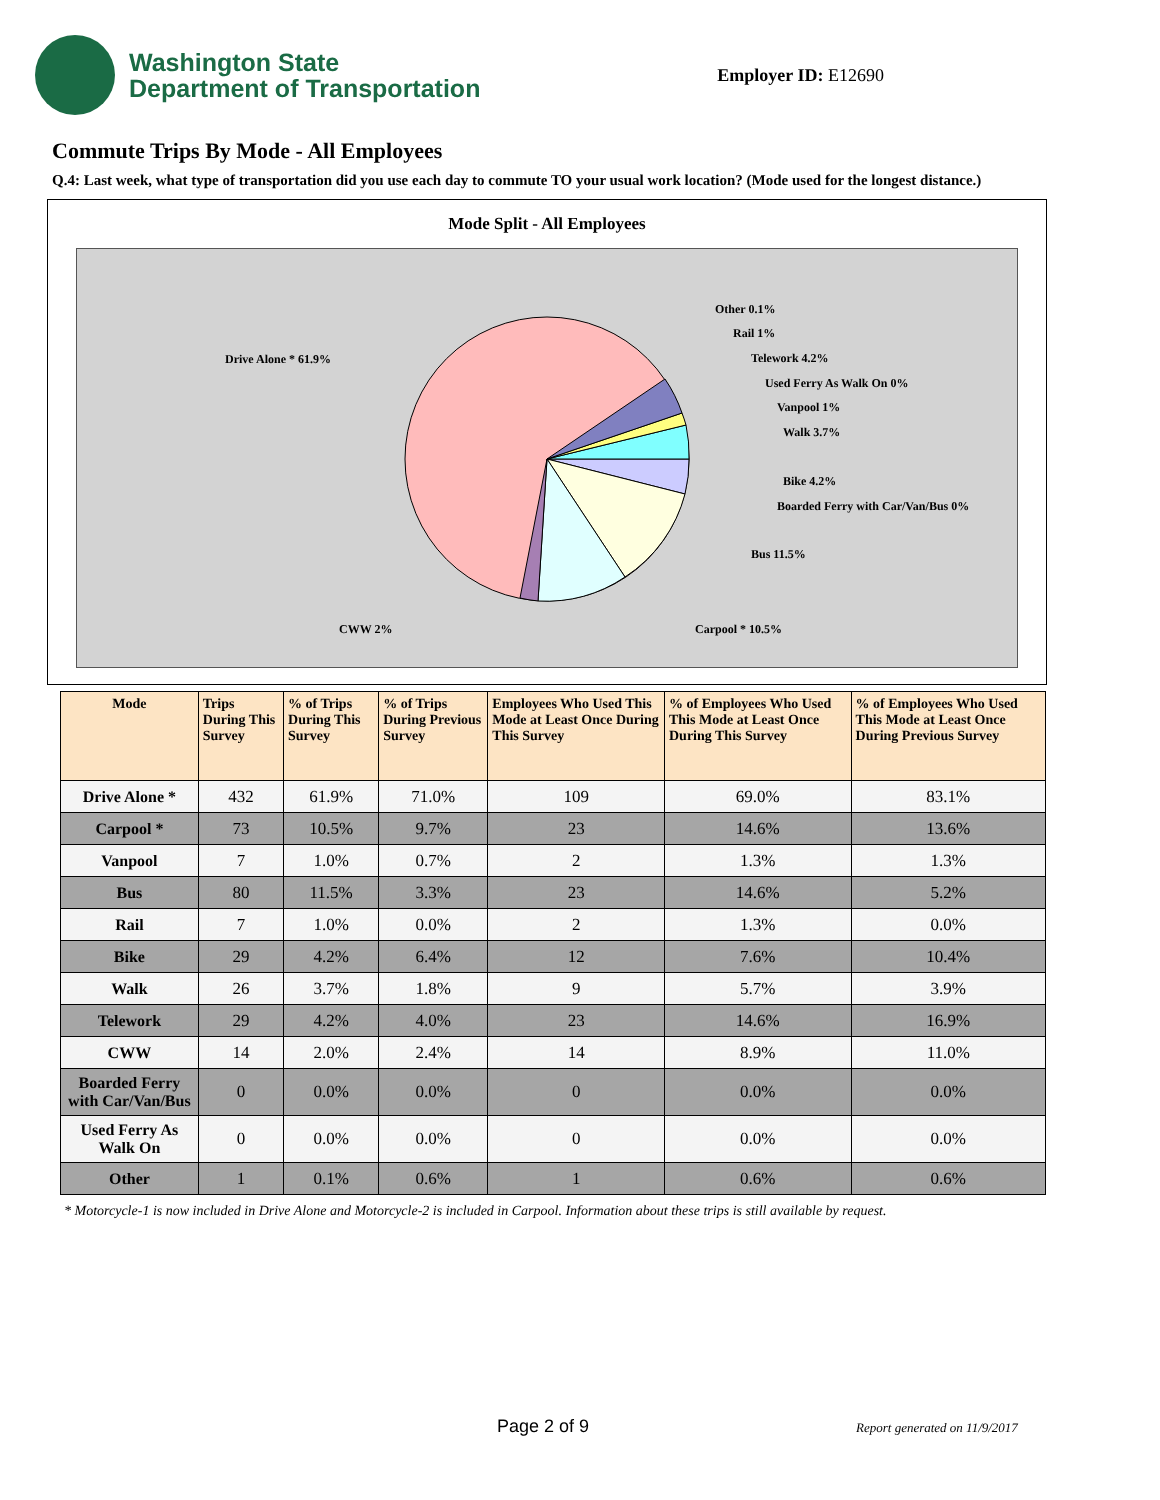Washington State
Department of Transportation
Employer ID: E12690
Commute Trips By Mode - All Employees
Q.4: Last week, what type of transportation did you use each day to commute TO your usual work location? (Mode used for the longest distance.)
Mode Split - All Employees
Drive Alone * 61.9%
Other 0.1%
Rail 1%
Telework 4.2%
Used Ferry As Walk On 0%
Vanpool 1%
Walk 3.7%
Bike 4.2%
Boarded Ferry with Car/Van/Bus 0%
Bus 11.5%
Carpool * 10.5%
CWW 2%
| Mode | Trips During This Survey | % of Trips During This Survey | % of Trips During Previous Survey | Employees Who Used This Mode at Least Once During This Survey | % of Employees Who Used This Mode at Least Once During This Survey | % of Employees Who Used This Mode at Least Once During Previous Survey |
| --- | --- | --- | --- | --- | --- | --- |
| Drive Alone * | 432 | 61.9% | 71.0% | 109 | 69.0% | 83.1% |
| Carpool * | 73 | 10.5% | 9.7% | 23 | 14.6% | 13.6% |
| Vanpool | 7 | 1.0% | 0.7% | 2 | 1.3% | 1.3% |
| Bus | 80 | 11.5% | 3.3% | 23 | 14.6% | 5.2% |
| Rail | 7 | 1.0% | 0.0% | 2 | 1.3% | 0.0% |
| Bike | 29 | 4.2% | 6.4% | 12 | 7.6% | 10.4% |
| Walk | 26 | 3.7% | 1.8% | 9 | 5.7% | 3.9% |
| Telework | 29 | 4.2% | 4.0% | 23 | 14.6% | 16.9% |
| CWW | 14 | 2.0% | 2.4% | 14 | 8.9% | 11.0% |
| Boarded Ferry with Car/Van/Bus | 0 | 0.0% | 0.0% | 0 | 0.0% | 0.0% |
| Used Ferry As Walk On | 0 | 0.0% | 0.0% | 0 | 0.0% | 0.0% |
| Other | 1 | 0.1% | 0.6% | 1 | 0.6% | 0.6% |
* Motorcycle-1 is now included in Drive Alone and Motorcycle-2 is included in Carpool. Information about these trips is still available by request.
Page 2 of 9 Report generated on 11/9/2017